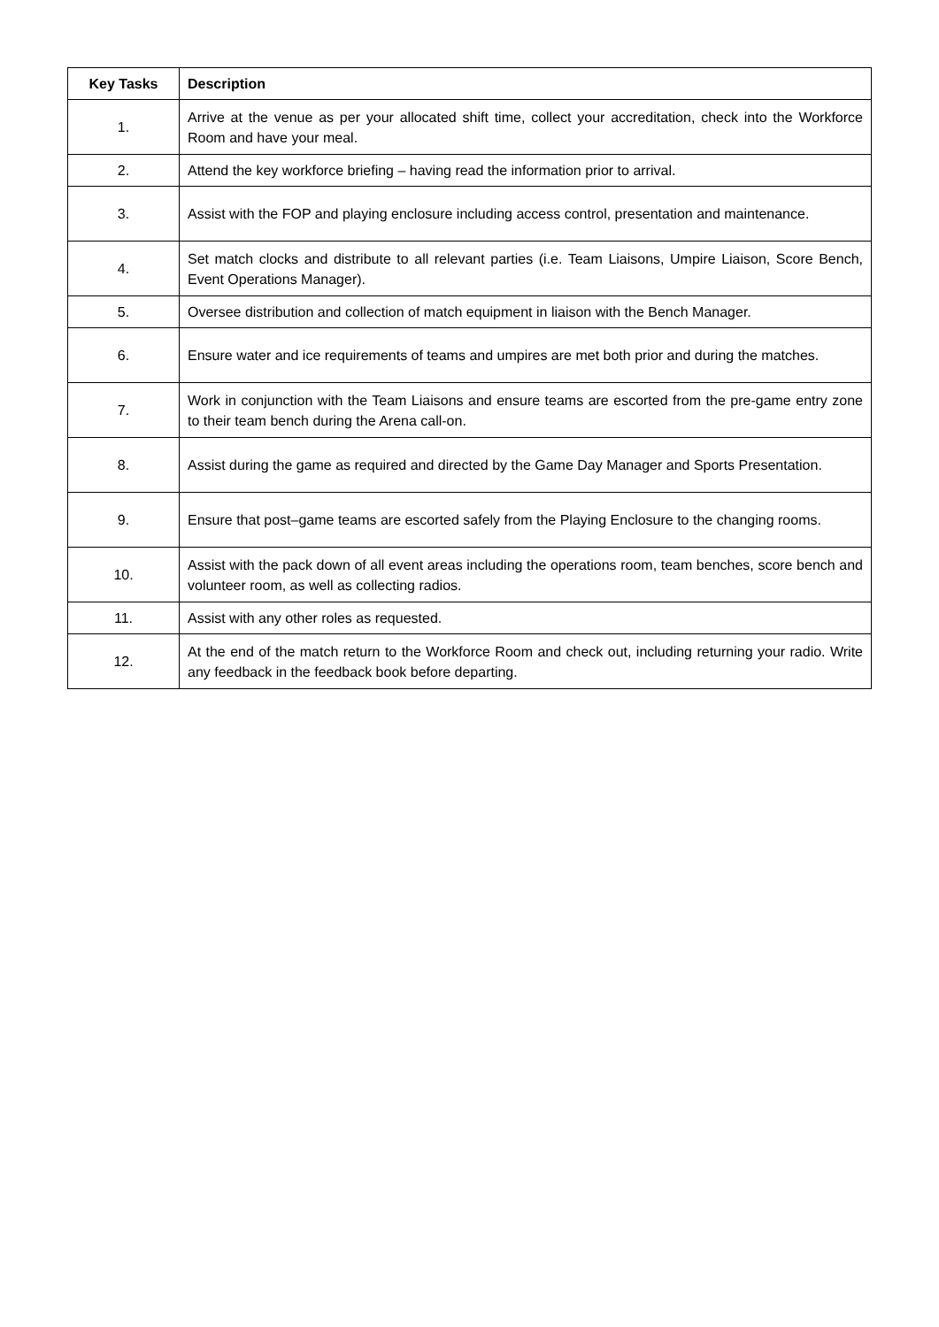| Key Tasks | Description |
| --- | --- |
| 1. | Arrive at the venue as per your allocated shift time, collect your accreditation, check into the Workforce Room and have your meal. |
| 2. | Attend the key workforce briefing – having read the information prior to arrival. |
| 3. | Assist with the FOP and playing enclosure including access control, presentation and maintenance. |
| 4. | Set match clocks and distribute to all relevant parties (i.e. Team Liaisons, Umpire Liaison, Score Bench, Event Operations Manager). |
| 5. | Oversee distribution and collection of match equipment in liaison with the Bench Manager. |
| 6. | Ensure water and ice requirements of teams and umpires are met both prior and during the matches. |
| 7. | Work in conjunction with the Team Liaisons and ensure teams are escorted from the pre-game entry zone to their team bench during the Arena call-on. |
| 8. | Assist during the game as required and directed by the Game Day Manager and Sports Presentation. |
| 9. | Ensure that post–game teams are escorted safely from the Playing Enclosure to the changing rooms. |
| 10. | Assist with the pack down of all event areas including the operations room, team benches, score bench and volunteer room, as well as collecting radios. |
| 11. | Assist with any other roles as requested. |
| 12. | At the end of the match return to the Workforce Room and check out, including returning your radio. Write any feedback in the feedback book before departing. |